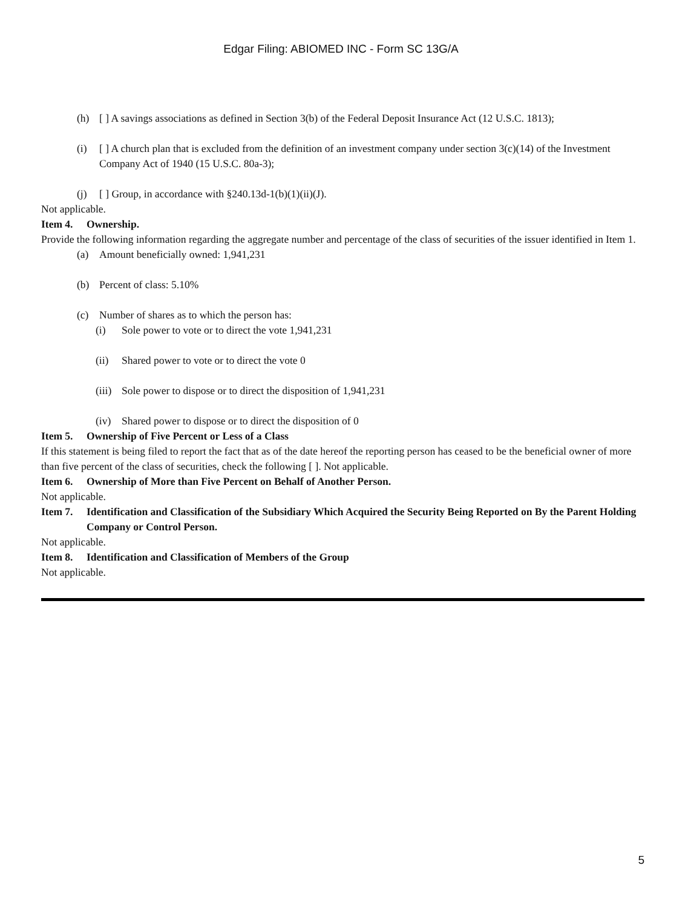Edgar Filing: ABIOMED INC - Form SC 13G/A
(h) [ ] A savings associations as defined in Section 3(b) of the Federal Deposit Insurance Act (12 U.S.C. 1813);
(i) [ ] A church plan that is excluded from the definition of an investment company under section 3(c)(14) of the Investment Company Act of 1940 (15 U.S.C. 80a-3);
(j) [ ] Group, in accordance with §240.13d-1(b)(1)(ii)(J).
Not applicable.
Item 4. Ownership.
Provide the following information regarding the aggregate number and percentage of the class of securities of the issuer identified in Item 1.
(a) Amount beneficially owned: 1,941,231
(b) Percent of class: 5.10%
(c) Number of shares as to which the person has:
(i) Sole power to vote or to direct the vote 1,941,231
(ii) Shared power to vote or to direct the vote 0
(iii) Sole power to dispose or to direct the disposition of 1,941,231
(iv) Shared power to dispose or to direct the disposition of 0
Item 5. Ownership of Five Percent or Less of a Class
If this statement is being filed to report the fact that as of the date hereof the reporting person has ceased to be the beneficial owner of more than five percent of the class of securities, check the following [ ]. Not applicable.
Item 6. Ownership of More than Five Percent on Behalf of Another Person.
Not applicable.
Item 7. Identification and Classification of the Subsidiary Which Acquired the Security Being Reported on By the Parent Holding Company or Control Person.
Not applicable.
Item 8. Identification and Classification of Members of the Group
Not applicable.
5